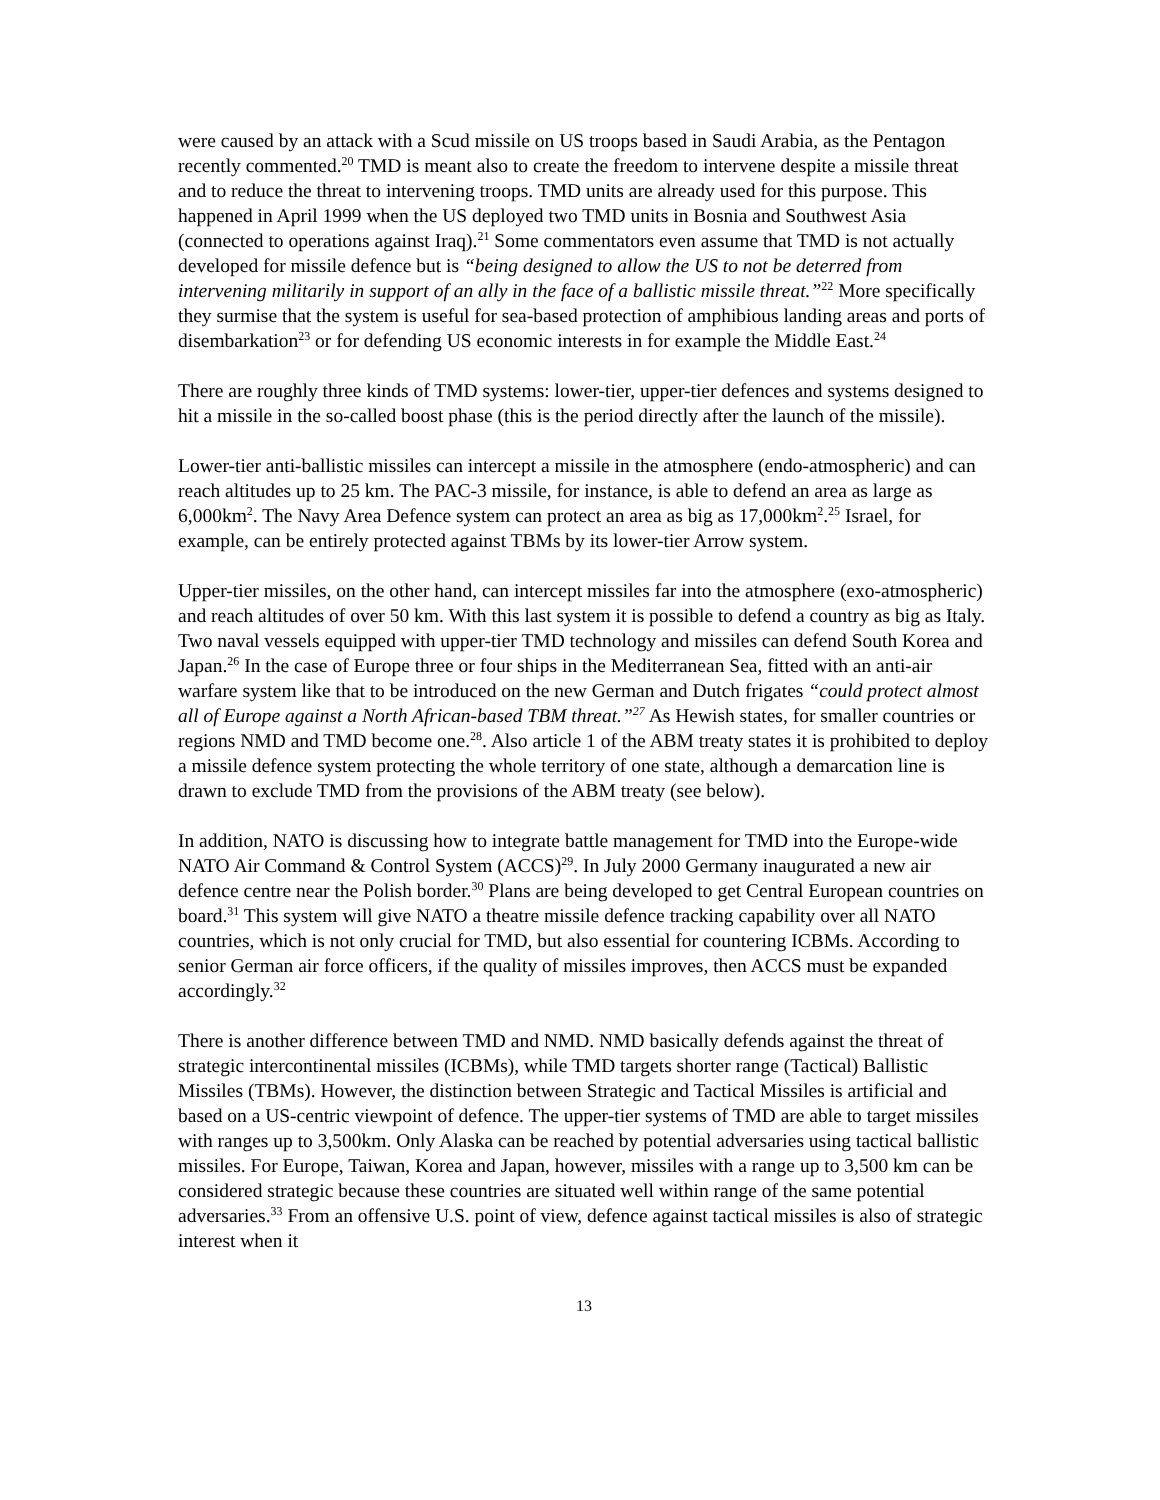were caused by an attack with a Scud missile on US troops based in Saudi Arabia, as the Pentagon recently commented.<sup>20</sup> TMD is meant also to create the freedom to intervene despite a missile threat and to reduce the threat to intervening troops. TMD units are already used for this purpose. This happened in April 1999 when the US deployed two TMD units in Bosnia and Southwest Asia (connected to operations against Iraq).<sup>21</sup> Some commentators even assume that TMD is not actually developed for missile defence but is “being designed to allow the US to not be deterred from intervening militarily in support of an ally in the face of a ballistic missile threat.”<sup>22</sup> More specifically they surmise that the system is useful for sea-based protection of amphibious landing areas and ports of disembarkation<sup>23</sup> or for defending US economic interests in for example the Middle East.<sup>24</sup>
There are roughly three kinds of TMD systems: lower-tier, upper-tier defences and systems designed to hit a missile in the so-called boost phase (this is the period directly after the launch of the missile).
Lower-tier anti-ballistic missiles can intercept a missile in the atmosphere (endo-atmospheric) and can reach altitudes up to 25 km. The PAC-3 missile, for instance, is able to defend an area as large as 6,000km<sup>2</sup>. The Navy Area Defence system can protect an area as big as 17,000km<sup>2</sup>.<sup>25</sup> Israel, for example, can be entirely protected against TBMs by its lower-tier Arrow system.
Upper-tier missiles, on the other hand, can intercept missiles far into the atmosphere (exo-atmospheric) and reach altitudes of over 50 km. With this last system it is possible to defend a country as big as Italy. Two naval vessels equipped with upper-tier TMD technology and missiles can defend South Korea and Japan.<sup>26</sup> In the case of Europe three or four ships in the Mediterranean Sea, fitted with an anti-air warfare system like that to be introduced on the new German and Dutch frigates “could protect almost all of Europe against a North African-based TBM threat.”<sup>27</sup> As Hewish states, for smaller countries or regions NMD and TMD become one.<sup>28</sup>. Also article 1 of the ABM treaty states it is prohibited to deploy a missile defence system protecting the whole territory of one state, although a demarcation line is drawn to exclude TMD from the provisions of the ABM treaty (see below).
In addition, NATO is discussing how to integrate battle management for TMD into the Europe-wide NATO Air Command & Control System (ACCS)<sup>29</sup>. In July 2000 Germany inaugurated a new air defence centre near the Polish border.<sup>30</sup> Plans are being developed to get Central European countries on board.<sup>31</sup> This system will give NATO a theatre missile defence tracking capability over all NATO countries, which is not only crucial for TMD, but also essential for countering ICBMs. According to senior German air force officers, if the quality of missiles improves, then ACCS must be expanded accordingly.<sup>32</sup>
There is another difference between TMD and NMD. NMD basically defends against the threat of strategic intercontinental missiles (ICBMs), while TMD targets shorter range (Tactical) Ballistic Missiles (TBMs). However, the distinction between Strategic and Tactical Missiles is artificial and based on a US-centric viewpoint of defence. The upper-tier systems of TMD are able to target missiles with ranges up to 3,500km. Only Alaska can be reached by potential adversaries using tactical ballistic missiles. For Europe, Taiwan, Korea and Japan, however, missiles with a range up to 3,500 km can be considered strategic because these countries are situated well within range of the same potential adversaries.<sup>33</sup> From an offensive U.S. point of view, defence against tactical missiles is also of strategic interest when it
13